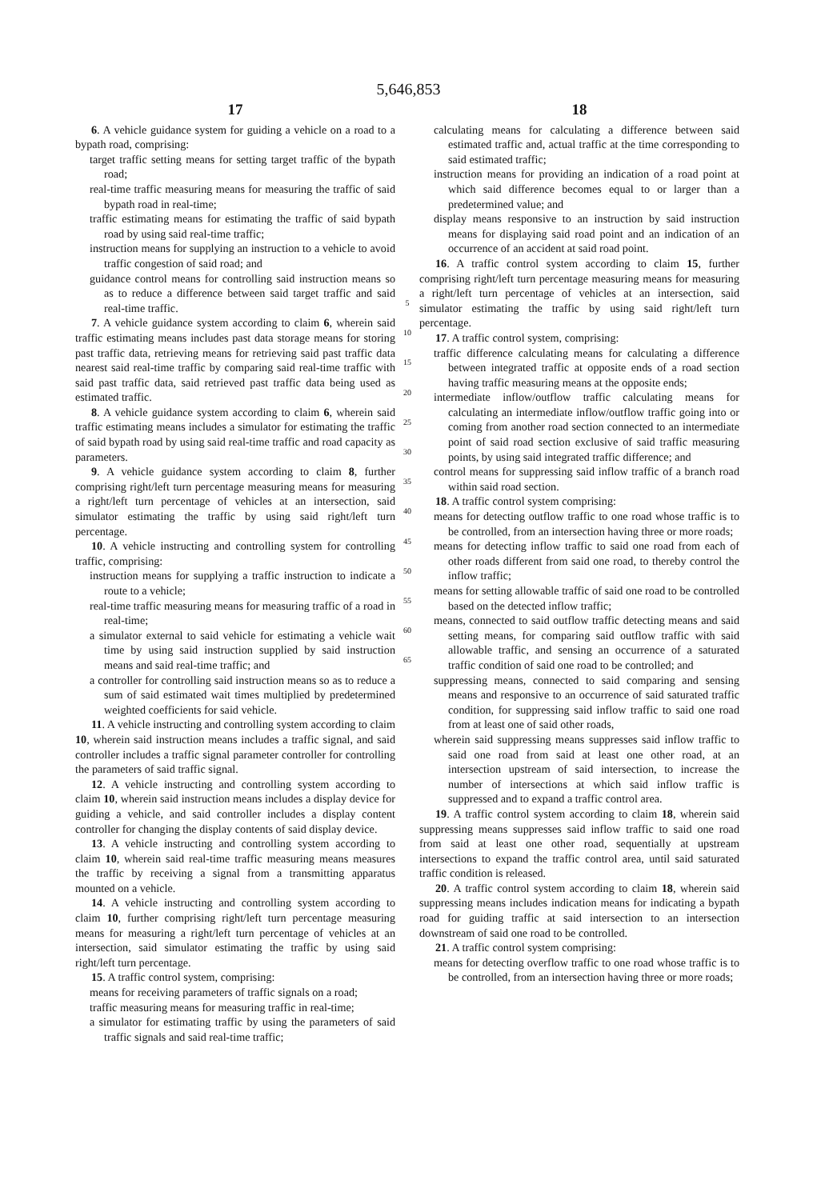5,646,853
17
6. A vehicle guidance system for guiding a vehicle on a road to a bypath road, comprising:
target traffic setting means for setting target traffic of the bypath road;
real-time traffic measuring means for measuring the traffic of said bypath road in real-time;
traffic estimating means for estimating the traffic of said bypath road by using said real-time traffic;
instruction means for supplying an instruction to a vehicle to avoid traffic congestion of said road; and
guidance control means for controlling said instruction means so as to reduce a difference between said target traffic and said real-time traffic.
7. A vehicle guidance system according to claim 6, wherein said traffic estimating means includes past data storage means for storing past traffic data, retrieving means for retrieving said past traffic data nearest said real-time traffic by comparing said real-time traffic with said past traffic data, said retrieved past traffic data being used as estimated traffic.
8. A vehicle guidance system according to claim 6, wherein said traffic estimating means includes a simulator for estimating the traffic of said bypath road by using said real-time traffic and road capacity as parameters.
9. A vehicle guidance system according to claim 8, further comprising right/left turn percentage measuring means for measuring a right/left turn percentage of vehicles at an intersection, said simulator estimating the traffic by using said right/left turn percentage.
10. A vehicle instructing and controlling system for controlling traffic, comprising:
instruction means for supplying a traffic instruction to indicate a route to a vehicle;
real-time traffic measuring means for measuring traffic of a road in real-time;
a simulator external to said vehicle for estimating a vehicle wait time by using said instruction supplied by said instruction means and said real-time traffic; and
a controller for controlling said instruction means so as to reduce a sum of said estimated wait times multiplied by predetermined weighted coefficients for said vehicle.
11. A vehicle instructing and controlling system according to claim 10, wherein said instruction means includes a traffic signal, and said controller includes a traffic signal parameter controller for controlling the parameters of said traffic signal.
12. A vehicle instructing and controlling system according to claim 10, wherein said instruction means includes a display device for guiding a vehicle, and said controller includes a display content controller for changing the display contents of said display device.
13. A vehicle instructing and controlling system according to claim 10, wherein said real-time traffic measuring means measures the traffic by receiving a signal from a transmitting apparatus mounted on a vehicle.
14. A vehicle instructing and controlling system according to claim 10, further comprising right/left turn percentage measuring means for measuring a right/left turn percentage of vehicles at an intersection, said simulator estimating the traffic by using said right/left turn percentage.
15. A traffic control system, comprising:
means for receiving parameters of traffic signals on a road;
traffic measuring means for measuring traffic in real-time;
a simulator for estimating traffic by using the parameters of said traffic signals and said real-time traffic;
5
10
15
20
25
30
35
40
45
50
55
60
65
18
calculating means for calculating a difference between said estimated traffic and, actual traffic at the time corresponding to said estimated traffic;
instruction means for providing an indication of a road point at which said difference becomes equal to or larger than a predetermined value; and
display means responsive to an instruction by said instruction means for displaying said road point and an indication of an occurrence of an accident at said road point.
16. A traffic control system according to claim 15, further comprising right/left turn percentage measuring means for measuring a right/left turn percentage of vehicles at an intersection, said simulator estimating the traffic by using said right/left turn percentage.
17. A traffic control system, comprising:
traffic difference calculating means for calculating a difference between integrated traffic at opposite ends of a road section having traffic measuring means at the opposite ends;
intermediate inflow/outflow traffic calculating means for calculating an intermediate inflow/outflow traffic going into or coming from another road section connected to an intermediate point of said road section exclusive of said traffic measuring points, by using said integrated traffic difference; and
control means for suppressing said inflow traffic of a branch road within said road section.
18. A traffic control system comprising:
means for detecting outflow traffic to one road whose traffic is to be controlled, from an intersection having three or more roads;
means for detecting inflow traffic to said one road from each of other roads different from said one road, to thereby control the inflow traffic;
means for setting allowable traffic of said one road to be controlled based on the detected inflow traffic;
means, connected to said outflow traffic detecting means and said setting means, for comparing said outflow traffic with said allowable traffic, and sensing an occurrence of a saturated traffic condition of said one road to be controlled; and
suppressing means, connected to said comparing and sensing means and responsive to an occurrence of said saturated traffic condition, for suppressing said inflow traffic to said one road from at least one of said other roads,
wherein said suppressing means suppresses said inflow traffic to said one road from said at least one other road, at an intersection upstream of said intersection, to increase the number of intersections at which said inflow traffic is suppressed and to expand a traffic control area.
19. A traffic control system according to claim 18, wherein said suppressing means suppresses said inflow traffic to said one road from said at least one other road, sequentially at upstream intersections to expand the traffic control area, until said saturated traffic condition is released.
20. A traffic control system according to claim 18, wherein said suppressing means includes indication means for indicating a bypath road for guiding traffic at said intersection to an intersection downstream of said one road to be controlled.
21. A traffic control system comprising:
means for detecting overflow traffic to one road whose traffic is to be controlled, from an intersection having three or more roads;